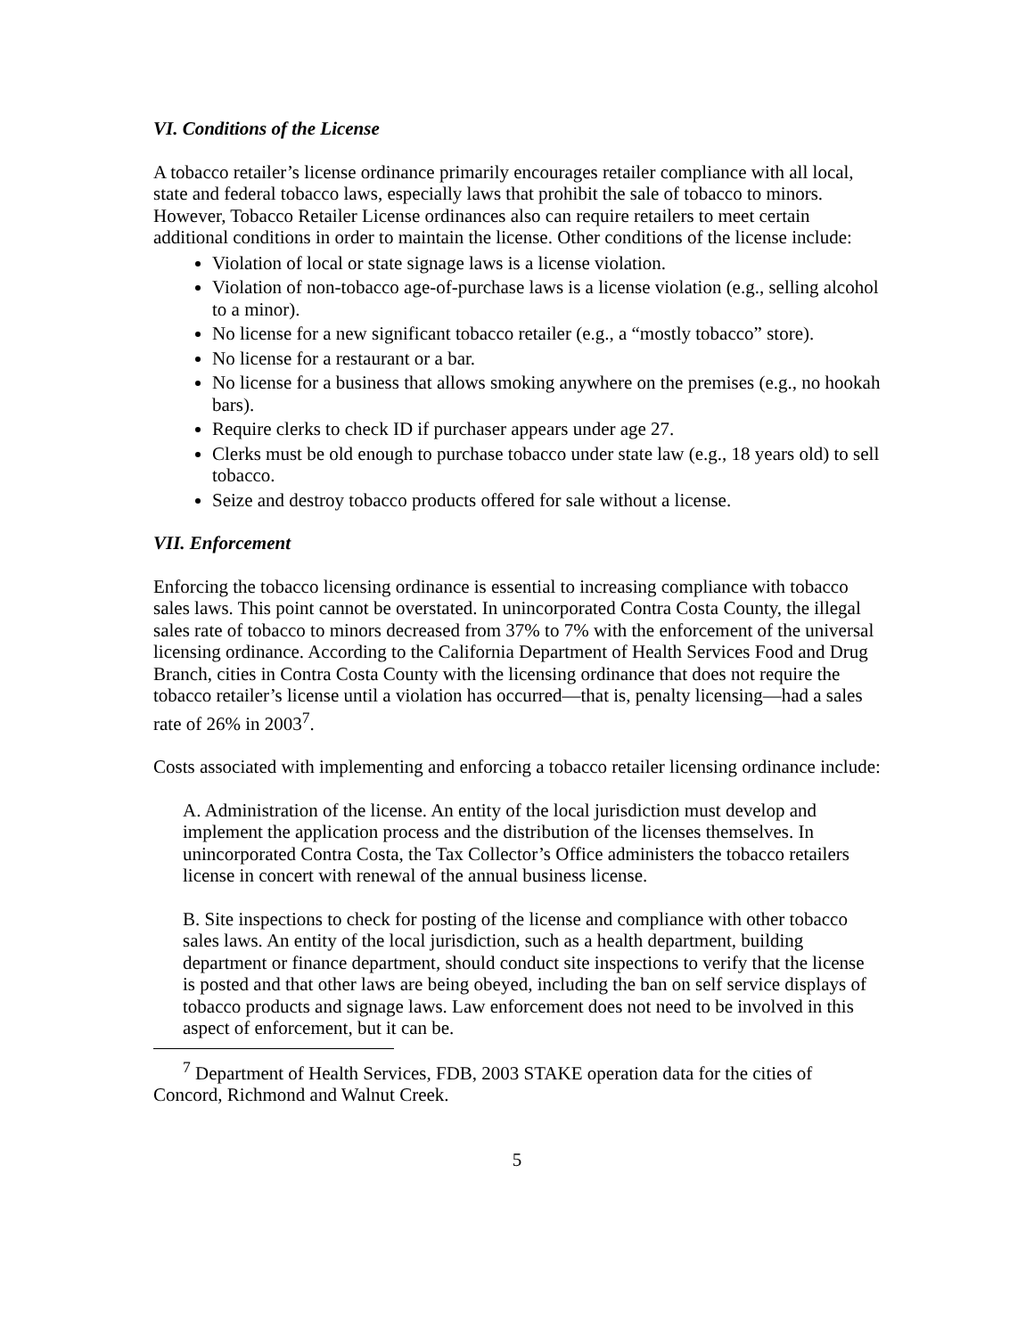VI. Conditions of the License
A tobacco retailer’s license ordinance primarily encourages retailer compliance with all local, state and federal tobacco laws, especially laws that prohibit the sale of tobacco to minors. However, Tobacco Retailer License ordinances also can require retailers to meet certain additional conditions in order to maintain the license. Other conditions of the license include:
Violation of local or state signage laws is a license violation.
Violation of non-tobacco age-of-purchase laws is a license violation (e.g., selling alcohol to a minor).
No license for a new significant tobacco retailer (e.g., a “mostly tobacco” store).
No license for a restaurant or a bar.
No license for a business that allows smoking anywhere on the premises (e.g., no hookah bars).
Require clerks to check ID if purchaser appears under age 27.
Clerks must be old enough to purchase tobacco under state law (e.g., 18 years old) to sell tobacco.
Seize and destroy tobacco products offered for sale without a license.
VII. Enforcement
Enforcing the tobacco licensing ordinance is essential to increasing compliance with tobacco sales laws. This point cannot be overstated. In unincorporated Contra Costa County, the illegal sales rate of tobacco to minors decreased from 37% to 7% with the enforcement of the universal licensing ordinance. According to the California Department of Health Services Food and Drug Branch, cities in Contra Costa County with the licensing ordinance that does not require the tobacco retailer’s license until a violation has occurred—that is, penalty licensing—had a sales rate of 26% in 2003<sup>7</sup>.
Costs associated with implementing and enforcing a tobacco retailer licensing ordinance include:
A. Administration of the license. An entity of the local jurisdiction must develop and implement the application process and the distribution of the licenses themselves. In unincorporated Contra Costa, the Tax Collector’s Office administers the tobacco retailers license in concert with renewal of the annual business license.
B. Site inspections to check for posting of the license and compliance with other tobacco sales laws. An entity of the local jurisdiction, such as a health department, building department or finance department, should conduct site inspections to verify that the license is posted and that other laws are being obeyed, including the ban on self service displays of tobacco products and signage laws. Law enforcement does not need to be involved in this aspect of enforcement, but it can be.
<sup>7</sup> Department of Health Services, FDB, 2003 STAKE operation data for the cities of Concord, Richmond and Walnut Creek.
5